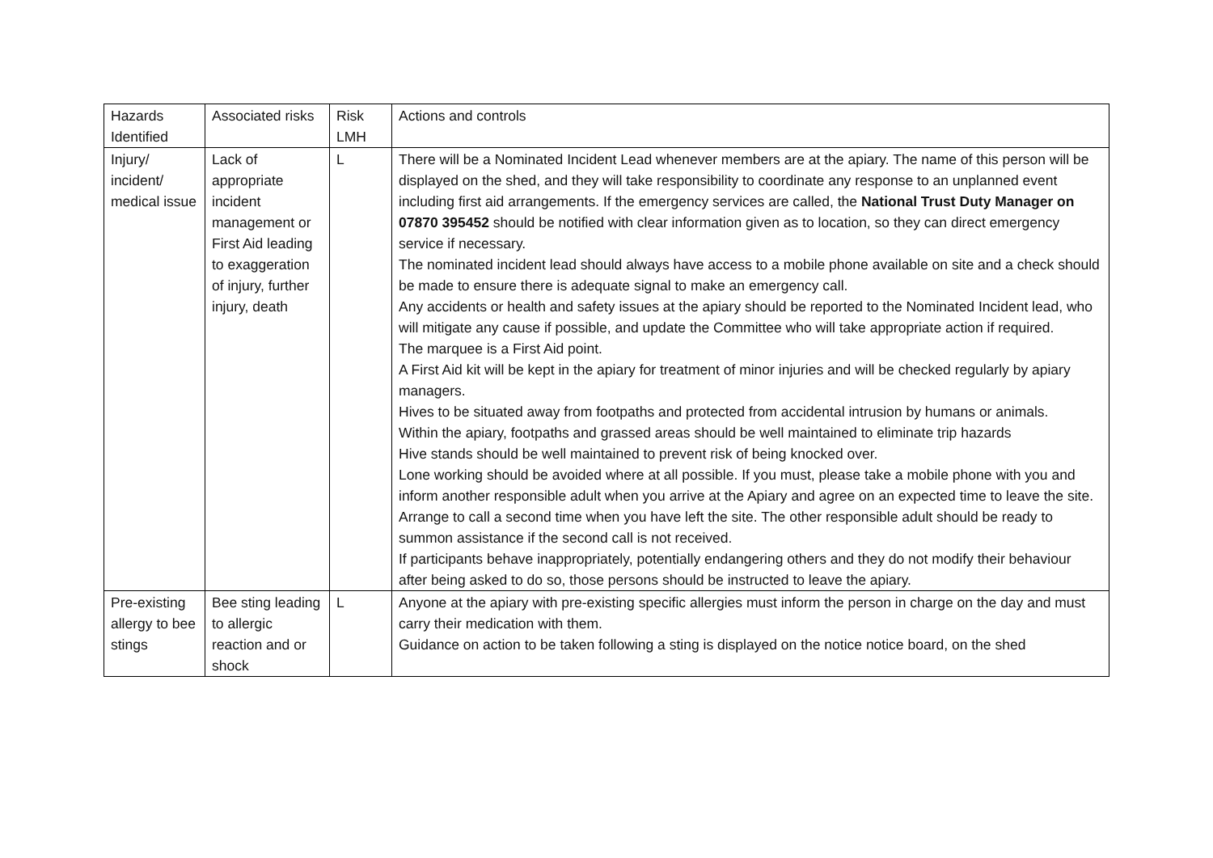| Hazards Identified | Associated risks | Risk LMH | Actions and controls |
| --- | --- | --- | --- |
| Injury/ incident/ medical issue | Lack of appropriate incident management or First Aid leading to exaggeration of injury, further injury, death | L | There will be a Nominated Incident Lead whenever members are at the apiary. The name of this person will be displayed on the shed, and they will take responsibility to coordinate any response to an unplanned event including first aid arrangements. If the emergency services are called, the National Trust Duty Manager on 07870 395452 should be notified with clear information given as to location, so they can direct emergency service if necessary. The nominated incident lead should always have access to a mobile phone available on site and a check should be made to ensure there is adequate signal to make an emergency call. Any accidents or health and safety issues at the apiary should be reported to the Nominated Incident lead, who will mitigate any cause if possible, and update the Committee who will take appropriate action if required. The marquee is a First Aid point. A First Aid kit will be kept in the apiary for treatment of minor injuries and will be checked regularly by apiary managers. Hives to be situated away from footpaths and protected from accidental intrusion by humans or animals. Within the apiary, footpaths and grassed areas should be well maintained to eliminate trip hazards Hive stands should be well maintained to prevent risk of being knocked over. Lone working should be avoided where at all possible. If you must, please take a mobile phone with you and inform another responsible adult when you arrive at the Apiary and agree on an expected time to leave the site. Arrange to call a second time when you have left the site. The other responsible adult should be ready to summon assistance if the second call is not received. If participants behave inappropriately, potentially endangering others and they do not modify their behaviour after being asked to do so, those persons should be instructed to leave the apiary. |
| Pre-existing allergy to bee stings | Bee sting leading to allergic reaction and or shock | L | Anyone at the apiary with pre-existing specific allergies must inform the person in charge on the day and must carry their medication with them. Guidance on action to be taken following a sting is displayed on the notice notice board, on the shed |